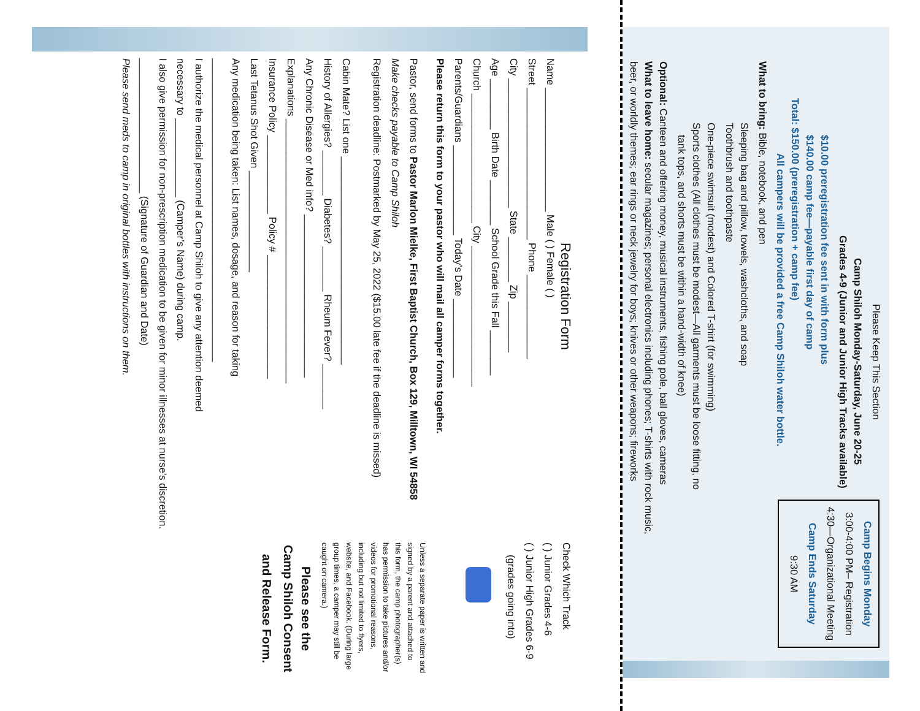Please Keep This Section
Camp Shiloh Monday-Saturday, June 20-25
Grades 4-9 (Junior and Junior High Tracks available)
$10.00 preregistration fee sent in with form plus
$140.00 camp fee—payable first day of camp
Total: $150.00 (preregistration + camp fee)
All campers will be provided a free Camp Shiloh water bottle.
What to bring: Bible, notebook, and pen
Sleeping bag and pillow, towels, washcloths, and soap
Toothbrush and toothpaste
One-piece swimsuit (modest) and Colored T-shirt (for swimming)
Sports clothes (All clothes must be modest—All garments must be loose fitting, no
tank tops, and shorts must be within a hand-width of knee)
Optional: Canteen and offering money, musical instruments, fishing pole, ball gloves, cameras
What to leave home: secular magazines; personal electronics including phones; T-shirts with rock music,
beer, or worldly themes; ear rings or neck jewelry for boys; knives or other weapons; fireworks
Camp Begins Monday
3:00-4:00 PM– Registration
4:30—Organizational Meeting
Camp Ends Saturday
9:30 AM
Registration Form
Name ______________________ Male ( ) Female ( )
Street ___________________________ Phone _______________
City _______________________ State ________ Zip _________
Age _________ Birth Date ________ School Grade this Fall ________
Church _______________________ City _________________________
Parents/Guardians ________________ Today’s Date ______________
Please return this form to your pastor who will mail all camper forms together.
Pastor, send forms to Pastor Marlon Mielke, First Baptist Church, Box 129, Milltown, WI 54858
Make checks payable to Camp Shiloh
Registration deadline: Postmarked by May 25, 2022 ($15.00 late fee if the deadline is missed)
Cabin Mate? List one _____________________________________
History of Allergies? ________ Diabetes? ________ Rheum Fever? ________
Any Chronic Disease or Med info? _____________________________
Explanations _______________________________________________
Insurance Policy ______________ Policy # ______________________
Last Tetanus Shot Given __________________
Any medication being taken: List names, dosage, and reason for taking
______________________________________________________
I authorize the medical personnel at Camp Shiloh to give any attention deemed
necessary to ______________ (Camper’s Name) during camp.
I also give permission for non-prescription medication to be given for minor illnesses at nurse’s discretion.
________________________ (Signature of Guardian and Date)
Please send meds to camp in original bottles with instructions on them.
Check Which Track
( ) Junior Grades 4-6
( ) Junior High Grades 6-9
(grades going into)
Unless a separate paper is written and signed by a parent and attached to this form, the camp photographer(s) has permission to take pictures and/or videos for promotional reasons, including but not limited to flyers, website, and Facebook. (During large group times, a camper may still be caught on camera.)
Please see the
Camp Shiloh Consent
and Release Form.